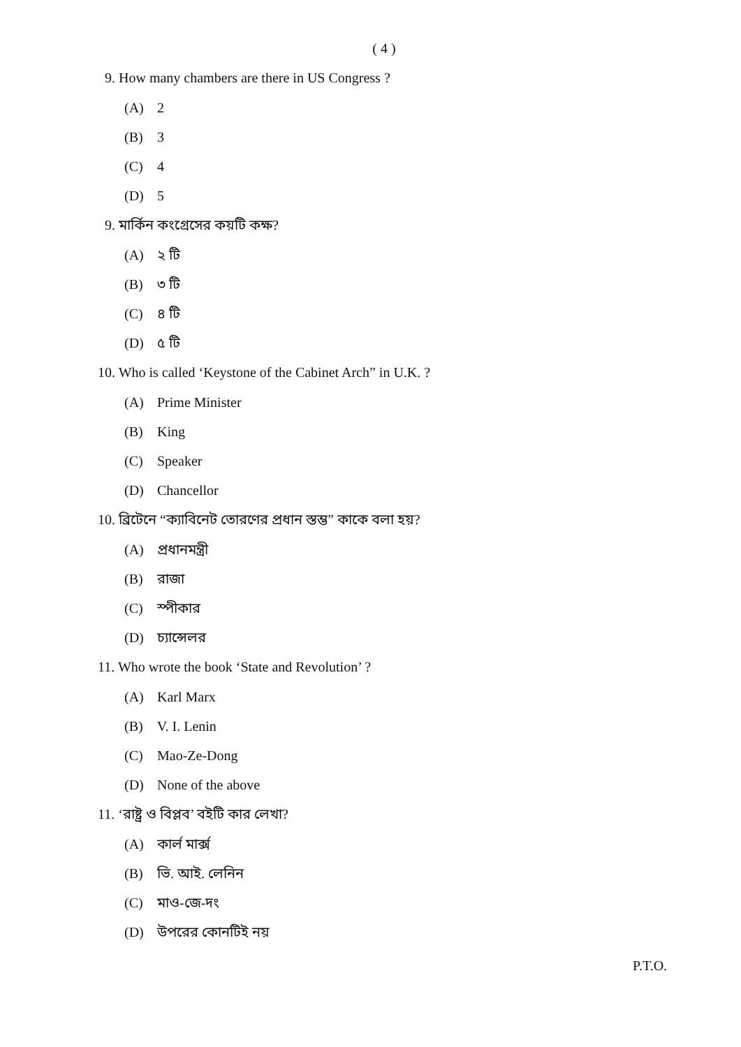( 4 )
9. How many chambers are there in US Congress ?
(A) 2
(B) 3
(C) 4
(D) 5
9. মার্কিন কংগ্রেসের কয়টি কক্ষ?
(A) ২ টি
(B) ৩ টি
(C) ৪ টি
(D) ৫ টি
10. Who is called ‘Keystone of the Cabinet Arch” in U.K. ?
(A) Prime Minister
(B) King
(C) Speaker
(D) Chancellor
10. ব্রিটেনে “ক্যাবিনেট তোরণের প্রধান স্তম্ভ” কাকে বলা হয়?
(A) প্রধানমন্ত্রী
(B) রাজা
(C) স্পীকার
(D) চ্যান্সেলর
11. Who wrote the book ‘State and Revolution’ ?
(A) Karl Marx
(B) V. I. Lenin
(C) Mao-Ze-Dong
(D) None of the above
11. ‘রাষ্ট্র ও বিপ্লব’ বইটি কার লেখা?
(A) কার্ল মার্ক্স
(B) ভি. আই. লেনিন
(C) মাও-জে-দং
(D) উপরের কোনটিই নয়
P.T.O.